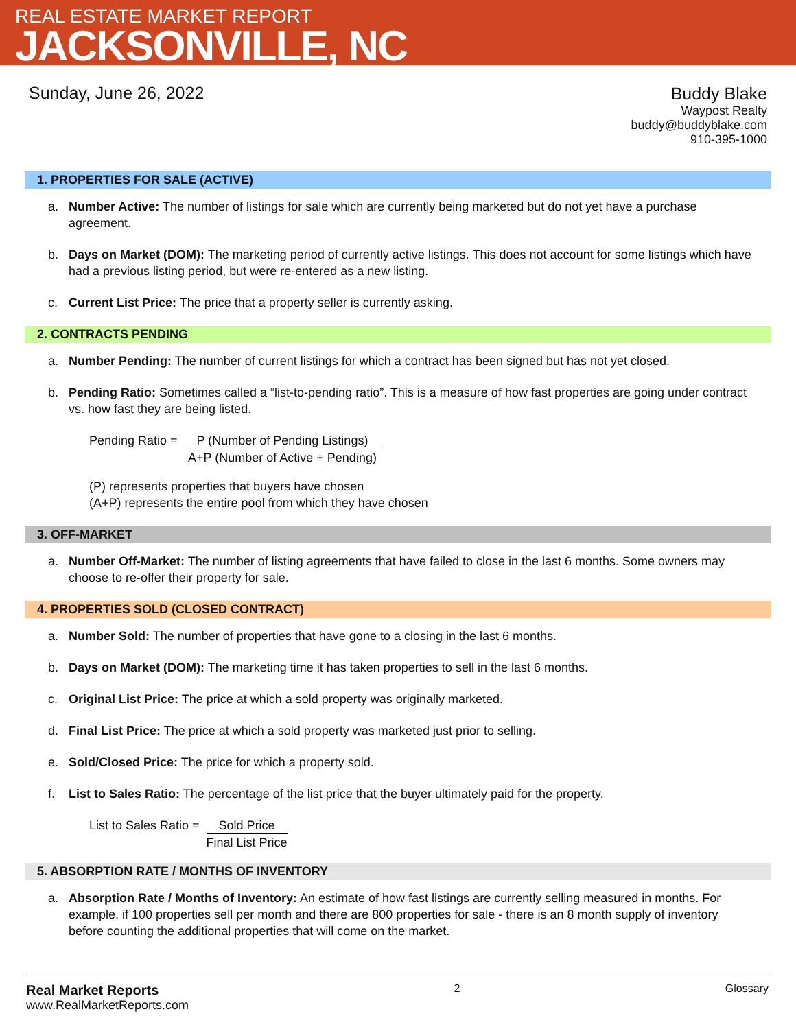REAL ESTATE MARKET REPORT
JACKSONVILLE, NC
Sunday, June 26, 2022
Buddy Blake
Waypost Realty
buddy@buddyblake.com
910-395-1000
1. PROPERTIES FOR SALE (ACTIVE)
a. Number Active: The number of listings for sale which are currently being marketed but do not yet have a purchase agreement.
b. Days on Market (DOM): The marketing period of currently active listings. This does not account for some listings which have had a previous listing period, but were re-entered as a new listing.
c. Current List Price: The price that a property seller is currently asking.
2. CONTRACTS PENDING
a. Number Pending: The number of current listings for which a contract has been signed but has not yet closed.
b. Pending Ratio: Sometimes called a “list-to-pending ratio”. This is a measure of how fast properties are going under contract vs. how fast they are being listed.
Pending Ratio = P (Number of Pending Listings)
A+P (Number of Active + Pending)
(P) represents properties that buyers have chosen
(A+P) represents the entire pool from which they have chosen
3. OFF-MARKET
a. Number Off-Market: The number of listing agreements that have failed to close in the last 6 months. Some owners may choose to re-offer their property for sale.
4. PROPERTIES SOLD (CLOSED CONTRACT)
a. Number Sold: The number of properties that have gone to a closing in the last 6 months.
b. Days on Market (DOM): The marketing time it has taken properties to sell in the last 6 months.
c. Original List Price: The price at which a sold property was originally marketed.
d. Final List Price: The price at which a sold property was marketed just prior to selling.
e. Sold/Closed Price: The price for which a property sold.
f. List to Sales Ratio: The percentage of the list price that the buyer ultimately paid for the property.
List to Sales Ratio = Sold Price
Final List Price
5. ABSORPTION RATE / MONTHS OF INVENTORY
a. Absorption Rate / Months of Inventory: An estimate of how fast listings are currently selling measured in months. For example, if 100 properties sell per month and there are 800 properties for sale - there is an 8 month supply of inventory before counting the additional properties that will come on the market.
Real Market Reports
www.RealMarketReports.com
2 Glossary